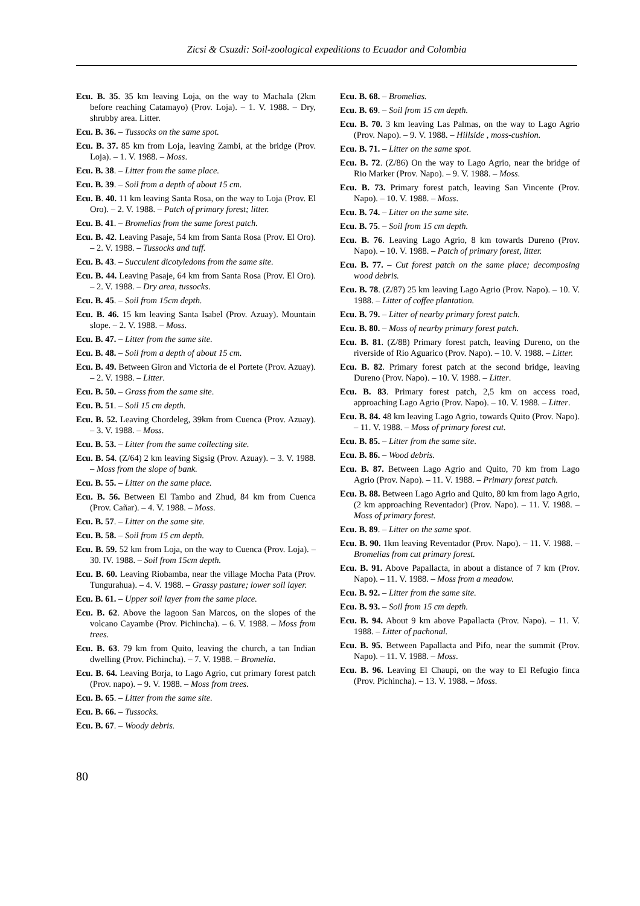Zicsi & Csuzdi: Soil-zoological expeditions to Ecuador and Colombia
Ecu. B. 35. 35 km leaving Loja, on the way to Machala (2km before reaching Catamayo) (Prov. Loja). – 1. V. 1988. – Dry, shrubby area. Litter.
Ecu. B. 36. – Tussocks on the same spot.
Ecu. B. 37. 85 km from Loja, leaving Zambi, at the bridge (Prov. Loja). – 1. V. 1988. – Moss.
Ecu. B. 38. – Litter from the same place.
Ecu. B. 39. – Soil from a depth of about 15 cm.
Ecu. B. 40. 11 km leaving Santa Rosa, on the way to Loja (Prov. El Oro). – 2. V. 1988. – Patch of primary forest; litter.
Ecu. B. 41. – Bromelias from the same forest patch.
Ecu. B. 42. Leaving Pasaje, 54 km from Santa Rosa (Prov. El Oro). – 2. V. 1988. – Tussocks and tuff.
Ecu. B. 43. – Succulent dicotyledons from the same site.
Ecu. B. 44. Leaving Pasaje, 64 km from Santa Rosa (Prov. El Oro). – 2. V. 1988. – Dry area, tussocks.
Ecu. B. 45. – Soil from 15cm depth.
Ecu. B. 46. 15 km leaving Santa Isabel (Prov. Azuay). Mountain slope. – 2. V. 1988. – Moss.
Ecu. B. 47. – Litter from the same site.
Ecu. B. 48. – Soil from a depth of about 15 cm.
Ecu. B. 49. Between Giron and Victoria de el Portete (Prov. Azuay). – 2. V. 1988. – Litter.
Ecu. B. 50. – Grass from the same site.
Ecu. B. 51. – Soil 15 cm depth.
Ecu. B. 52. Leaving Chordeleg, 39km from Cuenca (Prov. Azuay). – 3. V. 1988. – Moss.
Ecu. B. 53. – Litter from the same collecting site.
Ecu. B. 54. (Z/64) 2 km leaving Sigsig (Prov. Azuay). – 3. V. 1988. – Moss from the slope of bank.
Ecu. B. 55. – Litter on the same place.
Ecu. B. 56. Between El Tambo and Zhud, 84 km from Cuenca (Prov. Cañar). – 4. V. 1988. – Moss.
Ecu. B. 57. – Litter on the same site.
Ecu. B. 58. – Soil from 15 cm depth.
Ecu. B. 59. 52 km from Loja, on the way to Cuenca (Prov. Loja). – 30. IV. 1988. – Soil from 15cm depth.
Ecu. B. 60. Leaving Riobamba, near the village Mocha Pata (Prov. Tungurahua). – 4. V. 1988. – Grassy pasture; lower soil layer.
Ecu. B. 61. – Upper soil layer from the same place.
Ecu. B. 62. Above the lagoon San Marcos, on the slopes of the volcano Cayambe (Prov. Pichincha). – 6. V. 1988. – Moss from trees.
Ecu. B. 63. 79 km from Quito, leaving the church, a tan Indian dwelling (Prov. Pichincha). – 7. V. 1988. – Bromelia.
Ecu. B. 64. Leaving Borja, to Lago Agrio, cut primary forest patch (Prov. napo). – 9. V. 1988. – Moss from trees.
Ecu. B. 65. – Litter from the same site.
Ecu. B. 66. – Tussocks.
Ecu. B. 67. – Woody debris.
Ecu. B. 68. – Bromelias.
Ecu. B. 69. – Soil from 15 cm depth.
Ecu. B. 70. 3 km leaving Las Palmas, on the way to Lago Agrio (Prov. Napo). – 9. V. 1988. – Hillside , moss-cushion.
Ecu. B. 71. – Litter on the same spot.
Ecu. B. 72. (Z/86) On the way to Lago Agrio, near the bridge of Rio Marker (Prov. Napo). – 9. V. 1988. – Moss.
Ecu. B. 73. Primary forest patch, leaving San Vincente (Prov. Napo). – 10. V. 1988. – Moss.
Ecu. B. 74. – Litter on the same site.
Ecu. B. 75. – Soil from 15 cm depth.
Ecu. B. 76. Leaving Lago Agrio, 8 km towards Dureno (Prov. Napo). – 10. V. 1988. – Patch of primary forest, litter.
Ecu. B. 77. – Cut forest patch on the same place; decomposing wood debris.
Ecu. B. 78. (Z/87) 25 km leaving Lago Agrio (Prov. Napo). – 10. V. 1988. – Litter of coffee plantation.
Ecu. B. 79. – Litter of nearby primary forest patch.
Ecu. B. 80. – Moss of nearby primary forest patch.
Ecu. B. 81. (Z/88) Primary forest patch, leaving Dureno, on the riverside of Rio Aguarico (Prov. Napo). – 10. V. 1988. – Litter.
Ecu. B. 82. Primary forest patch at the second bridge, leaving Dureno (Prov. Napo). – 10. V. 1988. – Litter.
Ecu. B. 83. Primary forest patch, 2,5 km on access road, approaching Lago Agrio (Prov. Napo). – 10. V. 1988. – Litter.
Ecu. B. 84. 48 km leaving Lago Agrio, towards Quito (Prov. Napo). – 11. V. 1988. – Moss of primary forest cut.
Ecu. B. 85. – Litter from the same site.
Ecu. B. 86. – Wood debris.
Ecu. B. 87. Between Lago Agrio and Quito, 70 km from Lago Agrio (Prov. Napo). – 11. V. 1988. – Primary forest patch.
Ecu. B. 88. Between Lago Agrio and Quito, 80 km from lago Agrio, (2 km approaching Reventador) (Prov. Napo). – 11. V. 1988. – Moss of primary forest.
Ecu. B. 89. – Litter on the same spot.
Ecu. B. 90. 1km leaving Reventador (Prov. Napo). – 11. V. 1988. – Bromelias from cut primary forest.
Ecu. B. 91. Above Papallacta, in about a distance of 7 km (Prov. Napo). – 11. V. 1988. – Moss from a meadow.
Ecu. B. 92. – Litter from the same site.
Ecu. B. 93. – Soil from 15 cm depth.
Ecu. B. 94. About 9 km above Papallacta (Prov. Napo). – 11. V. 1988. – Litter of pachonal.
Ecu. B. 95. Between Papallacta and Pifo, near the summit (Prov. Napo). – 11. V. 1988. – Moss.
Ecu. B. 96. Leaving El Chaupi, on the way to El Refugio finca (Prov. Pichincha). – 13. V. 1988. – Moss.
80